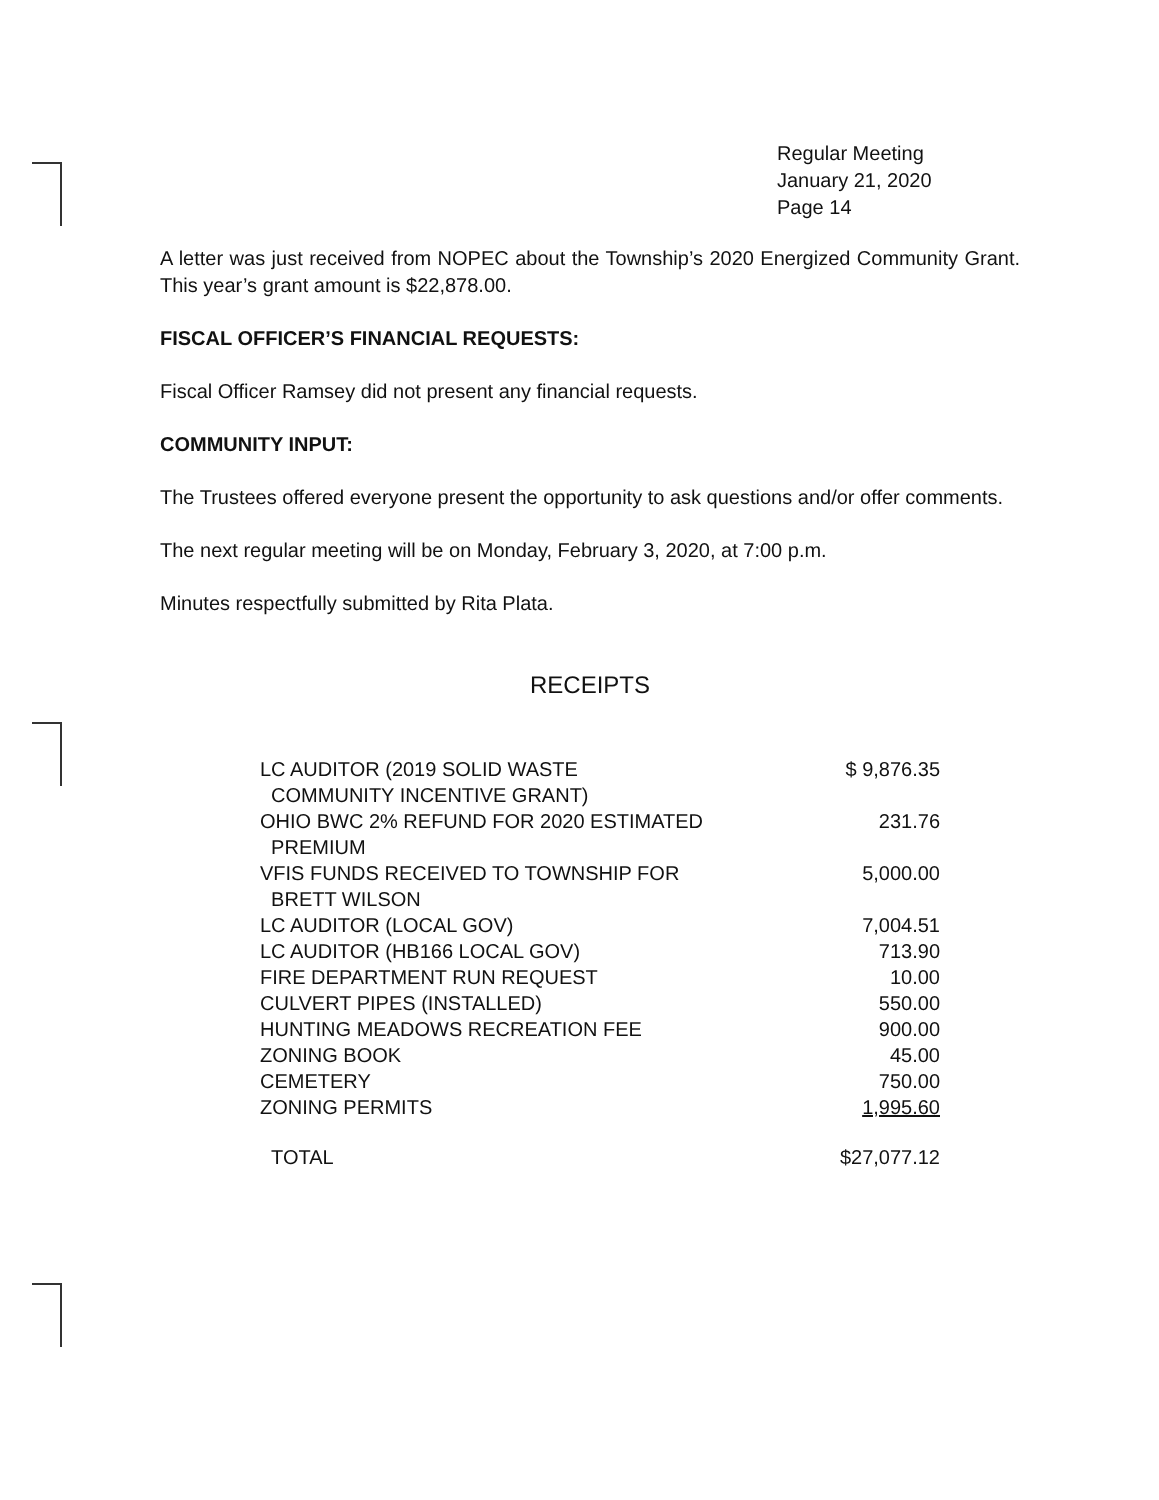Regular Meeting
January 21, 2020
Page 14
A letter was just received from NOPEC about the Township’s 2020 Energized Community Grant. This year’s grant amount is $22,878.00.
FISCAL OFFICER’S FINANCIAL REQUESTS:
Fiscal Officer Ramsey did not present any financial requests.
COMMUNITY INPUT:
The Trustees offered everyone present the opportunity to ask questions and/or offer comments.
The next regular meeting will be on Monday, February 3, 2020, at 7:00 p.m.
Minutes respectfully submitted by Rita Plata.
RECEIPTS
| LC AUDITOR (2019 SOLID WASTE COMMUNITY INCENTIVE GRANT) | $ 9,876.35 |
| OHIO BWC 2% REFUND FOR 2020 ESTIMATED PREMIUM | 231.76 |
| VFIS FUNDS RECEIVED TO TOWNSHIP FOR BRETT WILSON | 5,000.00 |
| LC AUDITOR (LOCAL GOV) | 7,004.51 |
| LC AUDITOR (HB166 LOCAL GOV) | 713.90 |
| FIRE DEPARTMENT RUN REQUEST | 10.00 |
| CULVERT PIPES (INSTALLED) | 550.00 |
| HUNTING MEADOWS RECREATION FEE | 900.00 |
| ZONING BOOK | 45.00 |
| CEMETERY | 750.00 |
| ZONING PERMITS | 1,995.60 |
| TOTAL | $27,077.12 |